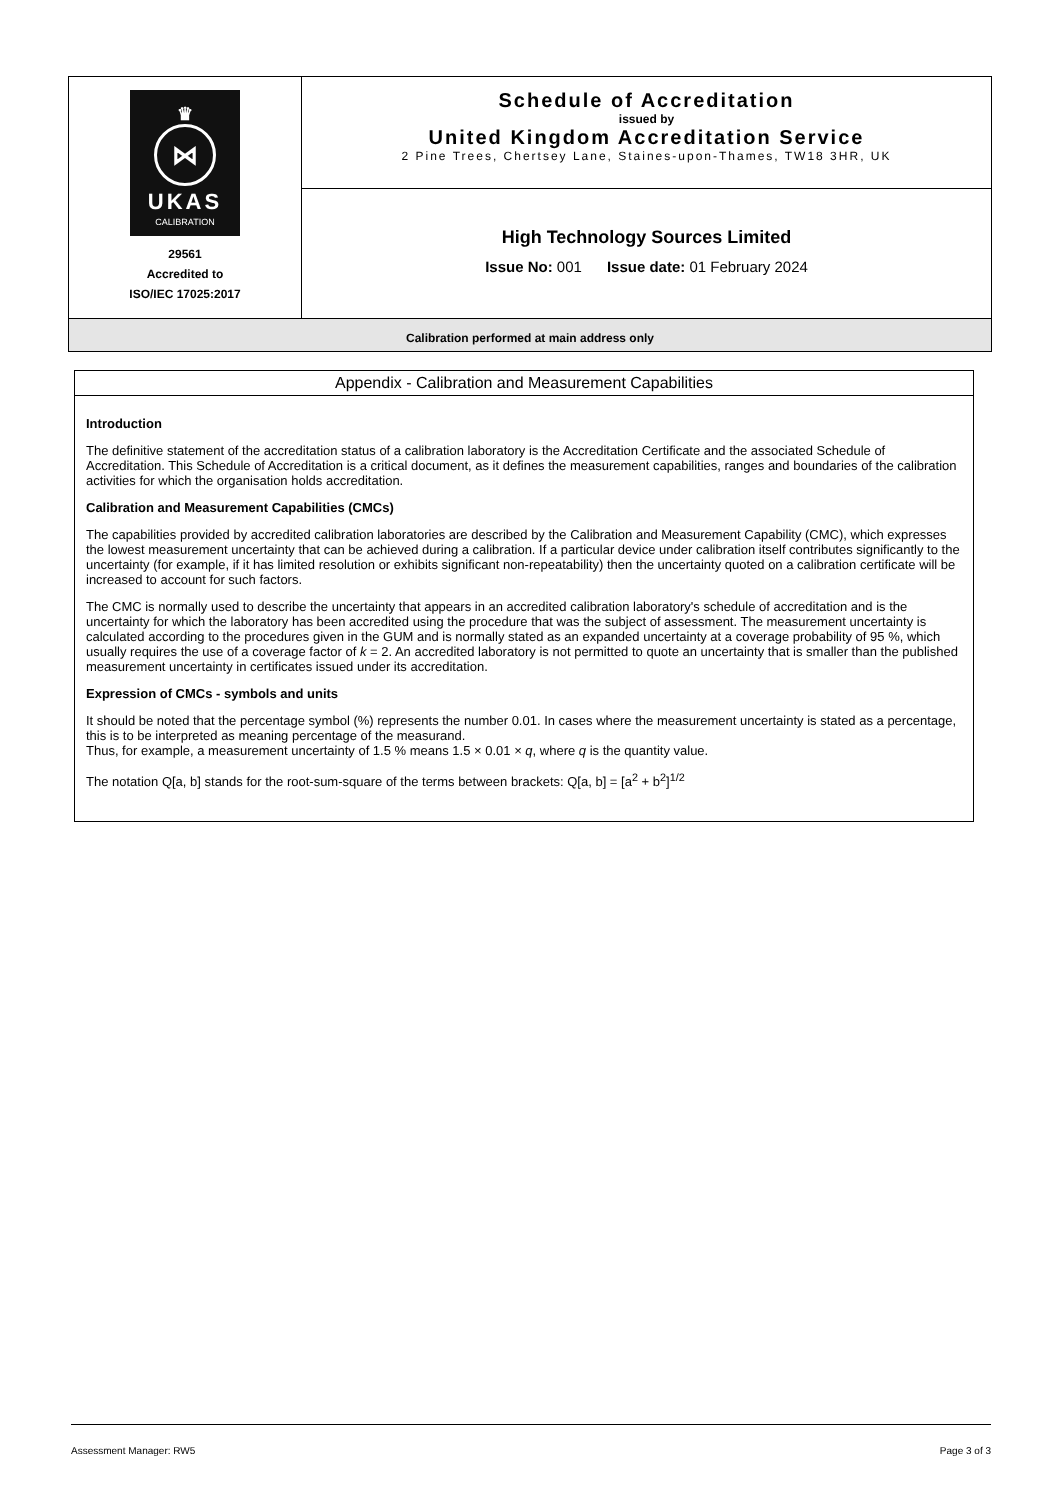| ♛ ⋈ UKAS CALIBRATION 29561 Accredited to ISO/IEC 17025:2017 | Schedule of Accreditation issued by United Kingdom Accreditation Service 2 Pine Trees, Chertsey Lane, Staines-upon-Thames, TW18 3HR, UK |
| | High Technology Sources Limited Issue No: 001 Issue date: 01 February 2024 |
| Calibration performed at main address only | |
Appendix - Calibration and Measurement Capabilities
Introduction
The definitive statement of the accreditation status of a calibration laboratory is the Accreditation Certificate and the associated Schedule of Accreditation. This Schedule of Accreditation is a critical document, as it defines the measurement capabilities, ranges and boundaries of the calibration activities for which the organisation holds accreditation.
Calibration and Measurement Capabilities (CMCs)
The capabilities provided by accredited calibration laboratories are described by the Calibration and Measurement Capability (CMC), which expresses the lowest measurement uncertainty that can be achieved during a calibration. If a particular device under calibration itself contributes significantly to the uncertainty (for example, if it has limited resolution or exhibits significant non-repeatability) then the uncertainty quoted on a calibration certificate will be increased to account for such factors.
The CMC is normally used to describe the uncertainty that appears in an accredited calibration laboratory's schedule of accreditation and is the uncertainty for which the laboratory has been accredited using the procedure that was the subject of assessment. The measurement uncertainty is calculated according to the procedures given in the GUM and is normally stated as an expanded uncertainty at a coverage probability of 95 %, which usually requires the use of a coverage factor of k = 2. An accredited laboratory is not permitted to quote an uncertainty that is smaller than the published measurement uncertainty in certificates issued under its accreditation.
Expression of CMCs - symbols and units
It should be noted that the percentage symbol (%) represents the number 0.01. In cases where the measurement uncertainty is stated as a percentage, this is to be interpreted as meaning percentage of the measurand.
Thus, for example, a measurement uncertainty of 1.5 % means 1.5 × 0.01 × q, where q is the quantity value.
The notation Q[a, b] stands for the root-sum-square of the terms between brackets: Q[a, b] = [a<sup>2</sup> + b<sup>2</sup>]<sup>1/2</sup>
Assessment Manager: RW5 Page 3 of 3